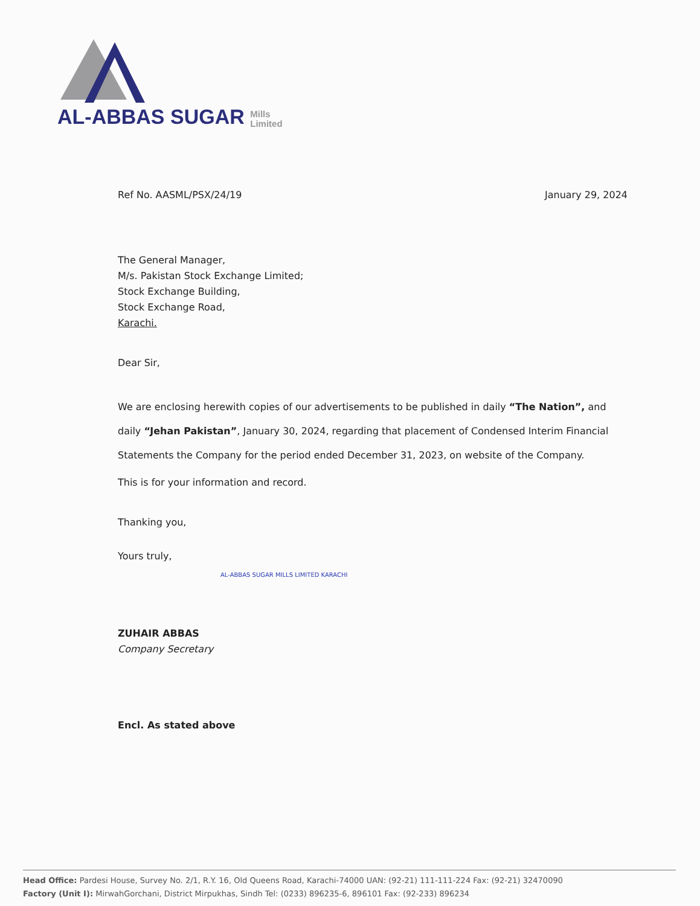AL-ABBAS SUGAR Mills
Limited
Ref No. AASML/PSX/24/19 January 29, 2024
The General Manager,
M/s. Pakistan Stock Exchange Limited;
Stock Exchange Building,
Stock Exchange Road,
Karachi.
Dear Sir,
We are enclosing herewith copies of our advertisements to be published in daily “The Nation”, and daily “Jehan Pakistan”, January 30, 2024, regarding that placement of Condensed Interim Financial Statements the Company for the period ended December 31, 2023, on website of the Company.
This is for your information and record.
Thanking you,
Yours truly,
AL-ABBAS SUGAR MILLS LIMITED KARACHI
ZUHAIR ABBAS
Company Secretary
Encl. As stated above
Head Office: Pardesi House, Survey No. 2/1, R.Y. 16, Old Queens Road, Karachi-74000 UAN: (92-21) 111-111-224 Fax: (92-21) 32470090
Factory (Unit I): MirwahGorchani, District Mirpukhas, Sindh Tel: (0233) 896235-6, 896101 Fax: (92-233) 896234